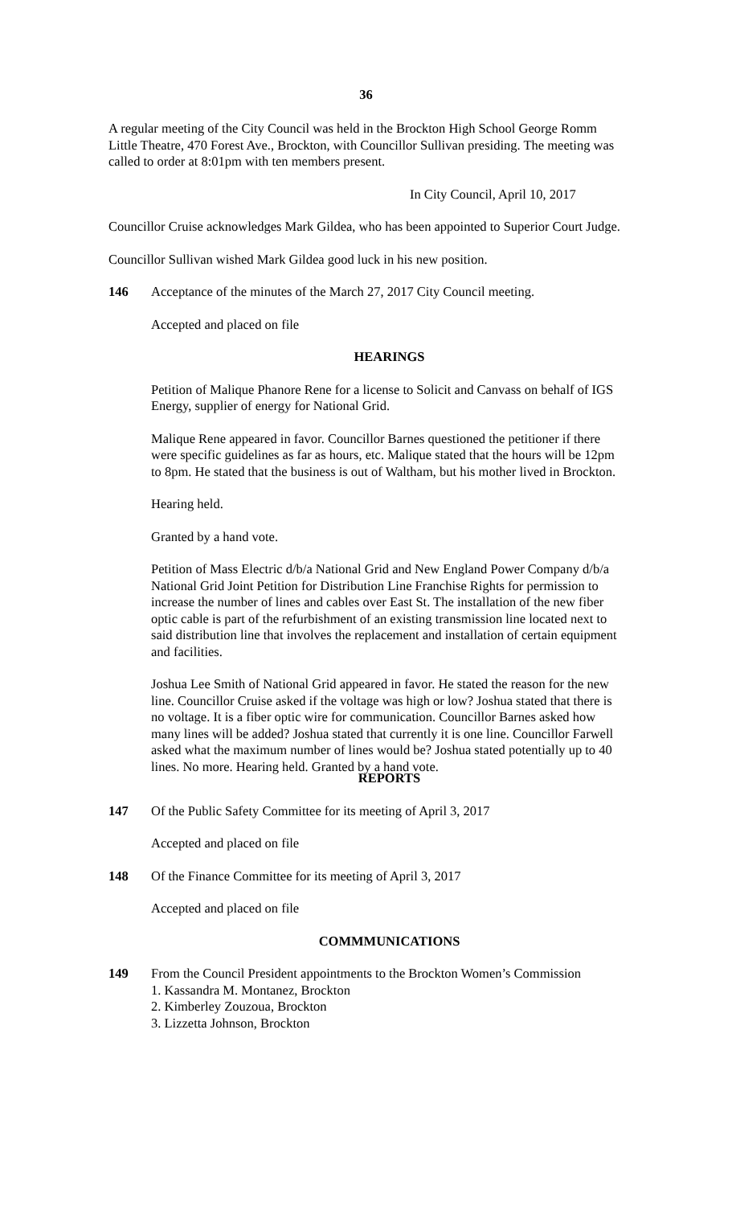36
A regular meeting of the City Council was held in the Brockton High School George Romm Little Theatre, 470 Forest Ave., Brockton, with Councillor Sullivan presiding. The meeting was called to order at 8:01pm with ten members present.
In City Council, April 10, 2017
Councillor Cruise acknowledges Mark Gildea, who has been appointed to Superior Court Judge.
Councillor Sullivan wished Mark Gildea good luck in his new position.
146 Acceptance of the minutes of the March 27, 2017 City Council meeting.
Accepted and placed on file
HEARINGS
Petition of Malique Phanore Rene for a license to Solicit and Canvass on behalf of IGS Energy, supplier of energy for National Grid.
Malique Rene appeared in favor. Councillor Barnes questioned the petitioner if there were specific guidelines as far as hours, etc. Malique stated that the hours will be 12pm to 8pm. He stated that the business is out of Waltham, but his mother lived in Brockton.
Hearing held.
Granted by a hand vote.
Petition of Mass Electric d/b/a National Grid and New England Power Company d/b/a National Grid Joint Petition for Distribution Line Franchise Rights for permission to increase the number of lines and cables over East St. The installation of the new fiber optic cable is part of the refurbishment of an existing transmission line located next to said distribution line that involves the replacement and installation of certain equipment and facilities.
Joshua Lee Smith of National Grid appeared in favor. He stated the reason for the new line. Councillor Cruise asked if the voltage was high or low? Joshua stated that there is no voltage. It is a fiber optic wire for communication. Councillor Barnes asked how many lines will be added? Joshua stated that currently it is one line. Councillor Farwell asked what the maximum number of lines would be? Joshua stated potentially up to 40 lines. No more. Hearing held. Granted by a hand vote.
REPORTS
147 Of the Public Safety Committee for its meeting of April 3, 2017
Accepted and placed on file
148 Of the Finance Committee for its meeting of April 3, 2017
Accepted and placed on file
COMMMUNICATIONS
149 From the Council President appointments to the Brockton Women’s Commission
1. Kassandra M. Montanez, Brockton
2. Kimberley Zouzoua, Brockton
3. Lizzetta Johnson, Brockton